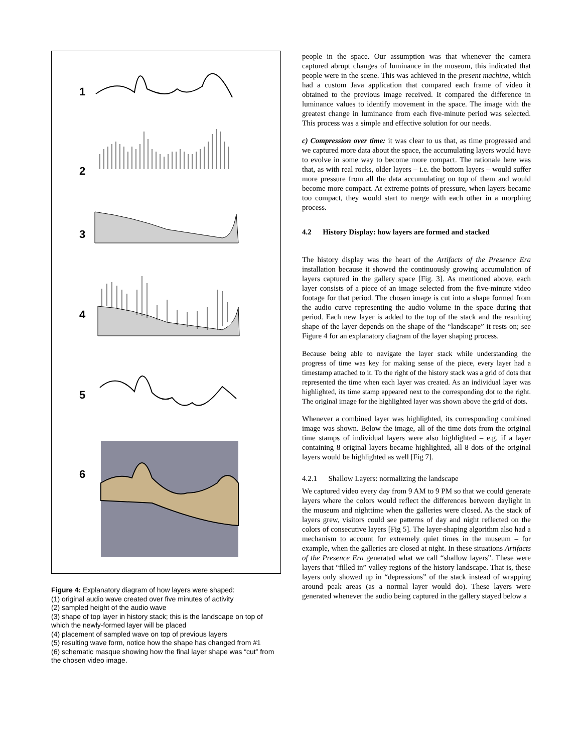1
2
3
4
5
6
Figure 4: Explanatory diagram of how layers were shaped:
(1) original audio wave created over five minutes of activity
(2) sampled height of the audio wave
(3) shape of top layer in history stack; this is the landscape on top of which the newly-formed layer will be placed
(4) placement of sampled wave on top of previous layers
(5) resulting wave form, notice how the shape has changed from #1
(6) schematic masque showing how the final layer shape was “cut” from the chosen video image.
people in the space. Our assumption was that whenever the camera captured abrupt changes of luminance in the museum, this indicated that people were in the scene. This was achieved in the present machine, which had a custom Java application that compared each frame of video it obtained to the previous image received. It compared the difference in luminance values to identify movement in the space. The image with the greatest change in luminance from each five-minute period was selected. This process was a simple and effective solution for our needs.
c) Compression over time: it was clear to us that, as time progressed and we captured more data about the space, the accumulating layers would have to evolve in some way to become more compact. The rationale here was that, as with real rocks, older layers – i.e. the bottom layers – would suffer more pressure from all the data accumulating on top of them and would become more compact. At extreme points of pressure, when layers became too compact, they would start to merge with each other in a morphing process.
4.2 History Display: how layers are formed and stacked
The history display was the heart of the Artifacts of the Presence Era installation because it showed the continuously growing accumulation of layers captured in the gallery space [Fig. 3]. As mentioned above, each layer consists of a piece of an image selected from the five-minute video footage for that period. The chosen image is cut into a shape formed from the audio curve representing the audio volume in the space during that period. Each new layer is added to the top of the stack and the resulting shape of the layer depends on the shape of the “landscape” it rests on; see Figure 4 for an explanatory diagram of the layer shaping process.
Because being able to navigate the layer stack while understanding the progress of time was key for making sense of the piece, every layer had a timestamp attached to it. To the right of the history stack was a grid of dots that represented the time when each layer was created. As an individual layer was highlighted, its time stamp appeared next to the corresponding dot to the right. The original image for the highlighted layer was shown above the grid of dots.
Whenever a combined layer was highlighted, its corresponding combined image was shown. Below the image, all of the time dots from the original time stamps of individual layers were also highlighted – e.g. if a layer containing 8 original layers became highlighted, all 8 dots of the original layers would be highlighted as well [Fig 7].
4.2.1 Shallow Layers: normalizing the landscape
We captured video every day from 9 AM to 9 PM so that we could generate layers where the colors would reflect the differences between daylight in the museum and nighttime when the galleries were closed. As the stack of layers grew, visitors could see patterns of day and night reflected on the colors of consecutive layers [Fig 5]. The layer-shaping algorithm also had a mechanism to account for extremely quiet times in the museum – for example, when the galleries are closed at night. In these situations Artifacts of the Presence Era generated what we call “shallow layers”. These were layers that “filled in” valley regions of the history landscape. That is, these layers only showed up in “depressions” of the stack instead of wrapping around peak areas (as a normal layer would do). These layers were generated whenever the audio being captured in the gallery stayed below a